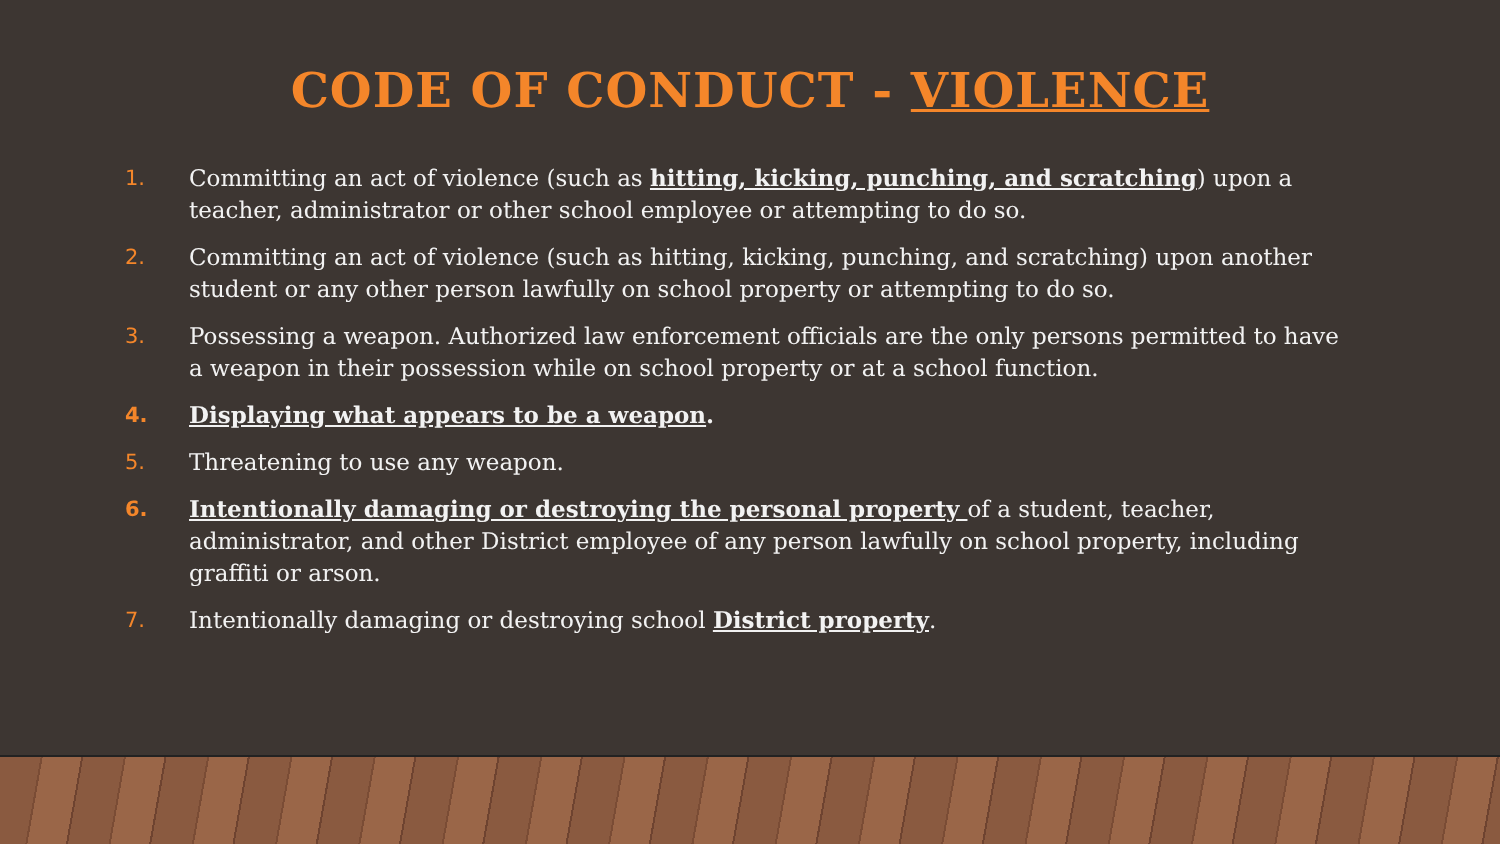CODE OF CONDUCT - VIOLENCE
1. Committing an act of violence (such as hitting, kicking, punching, and scratching) upon a teacher, administrator or other school employee or attempting to do so.
2. Committing an act of violence (such as hitting, kicking, punching, and scratching) upon another student or any other person lawfully on school property or attempting to do so.
3. Possessing a weapon. Authorized law enforcement officials are the only persons permitted to have a weapon in their possession while on school property or at a school function.
4. Displaying what appears to be a weapon.
5. Threatening to use any weapon.
6. Intentionally damaging or destroying the personal property of a student, teacher, administrator, and other District employee of any person lawfully on school property, including graffiti or arson.
7. Intentionally damaging or destroying school District property.